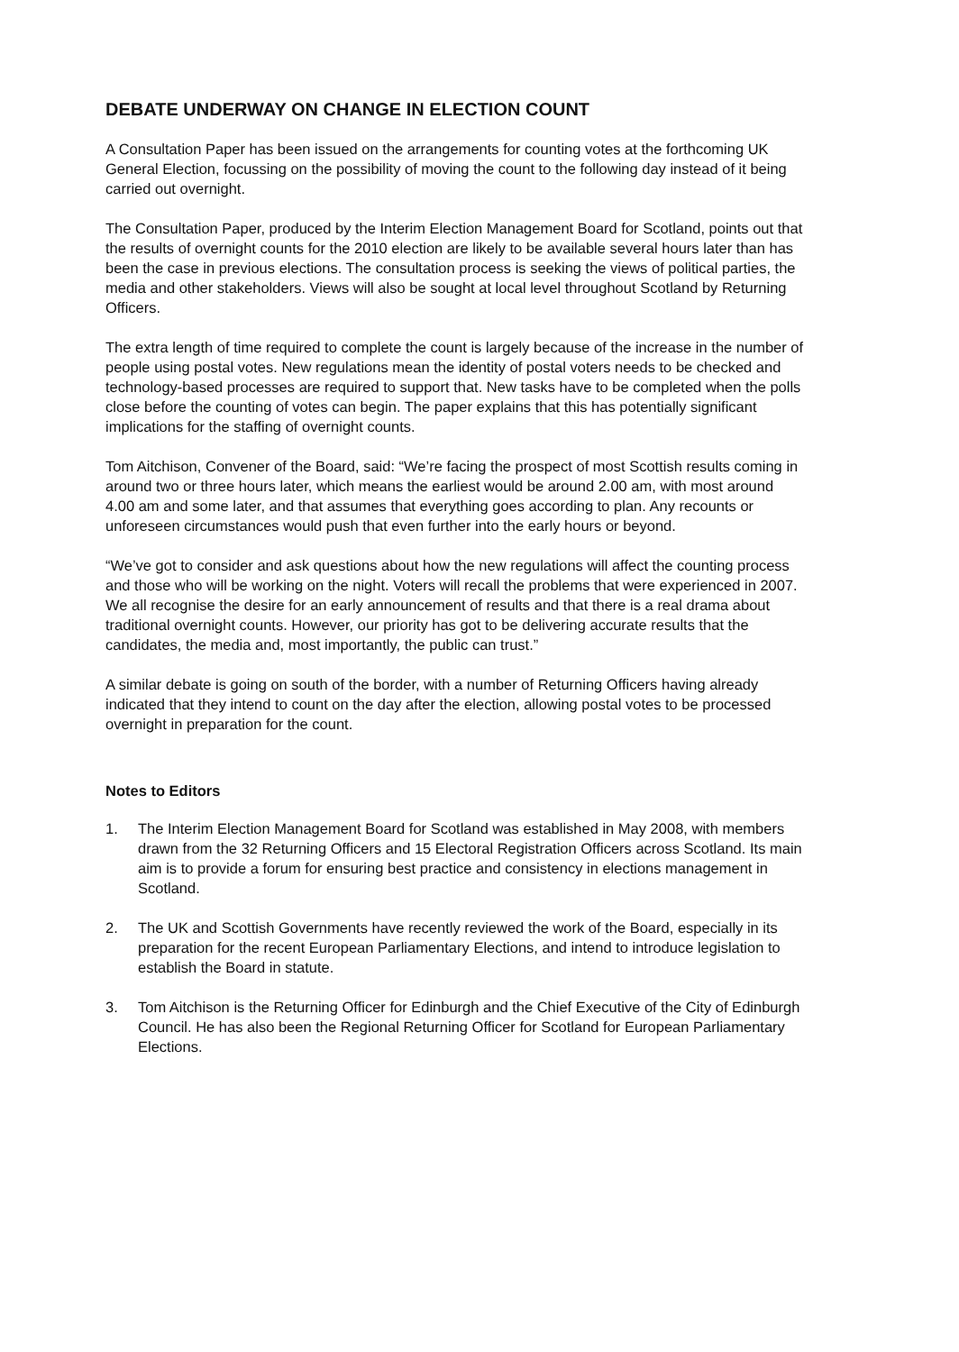DEBATE UNDERWAY ON CHANGE IN ELECTION COUNT
A Consultation Paper has been issued on the arrangements for counting votes at the forthcoming UK General Election, focussing on the possibility of moving the count to the following day instead of it being carried out overnight.
The Consultation Paper, produced by the Interim Election Management Board for Scotland, points out that the results of overnight counts for the 2010 election are likely to be available several hours later than has been the case in previous elections. The consultation process is seeking the views of political parties, the media and other stakeholders. Views will also be sought at local level throughout Scotland by Returning Officers.
The extra length of time required to complete the count is largely because of the increase in the number of people using postal votes. New regulations mean the identity of postal voters needs to be checked and technology-based processes are required to support that. New tasks have to be completed when the polls close before the counting of votes can begin. The paper explains that this has potentially significant implications for the staffing of overnight counts.
Tom Aitchison, Convener of the Board, said: “We’re facing the prospect of most Scottish results coming in around two or three hours later, which means the earliest would be around 2.00 am, with most around 4.00 am and some later, and that assumes that everything goes according to plan. Any recounts or unforeseen circumstances would push that even further into the early hours or beyond.
“We’ve got to consider and ask questions about how the new regulations will affect the counting process and those who will be working on the night. Voters will recall the problems that were experienced in 2007. We all recognise the desire for an early announcement of results and that there is a real drama about traditional overnight counts. However, our priority has got to be delivering accurate results that the candidates, the media and, most importantly, the public can trust.”
A similar debate is going on south of the border, with a number of Returning Officers having already indicated that they intend to count on the day after the election, allowing postal votes to be processed overnight in preparation for the count.
Notes to Editors
1. The Interim Election Management Board for Scotland was established in May 2008, with members drawn from the 32 Returning Officers and 15 Electoral Registration Officers across Scotland. Its main aim is to provide a forum for ensuring best practice and consistency in elections management in Scotland.
2. The UK and Scottish Governments have recently reviewed the work of the Board, especially in its preparation for the recent European Parliamentary Elections, and intend to introduce legislation to establish the Board in statute.
3. Tom Aitchison is the Returning Officer for Edinburgh and the Chief Executive of the City of Edinburgh Council. He has also been the Regional Returning Officer for Scotland for European Parliamentary Elections.